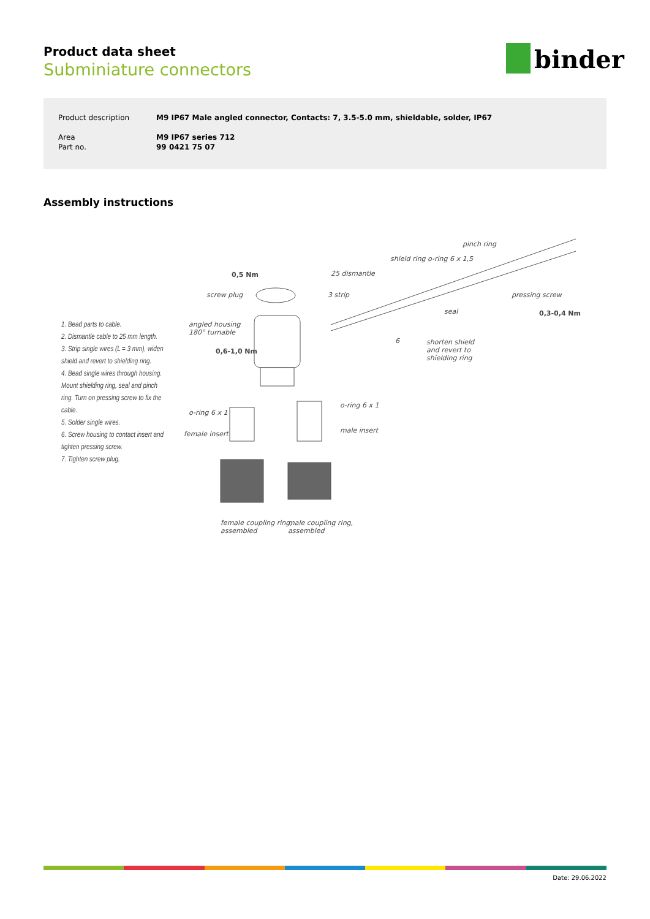Product data sheet
Subminiature connectors
binder
| Product description | M9 IP67 Male angled connector, Contacts: 7, 3.5-5.0 mm, shieldable, solder, IP67 |
| Area | M9 IP67 series 712 |
| Part no. | 99 0421 75 07 |
Assembly instructions
1. Bead parts to cable.
2. Dismantle cable to 25 mm length.
3. Strip single wires (L = 3 mm), widen shield and revert to shielding ring.
4. Bead single wires through housing. Mount shielding ring, seal and pinch ring. Turn on pressing screw to fix the cable.
5. Solder single wires.
6. Screw housing to contact insert and tighten pressing screw.
7. Tighten screw plug.
0,5 Nm
screw plug
angled housing
180° turnable
0,6-1,0 Nm
25 dismantle
3 strip
shield ring o-ring 6 x 1,5
pinch ring
pressing screw
0,3-0,4 Nm
seal
6
shorten shield
and revert to
shielding ring
o-ring 6 x 1
o-ring 6 x 1
female insert male insert
female coupling ring,
assembled
male coupling ring,
assembled
Date: 29.06.2022